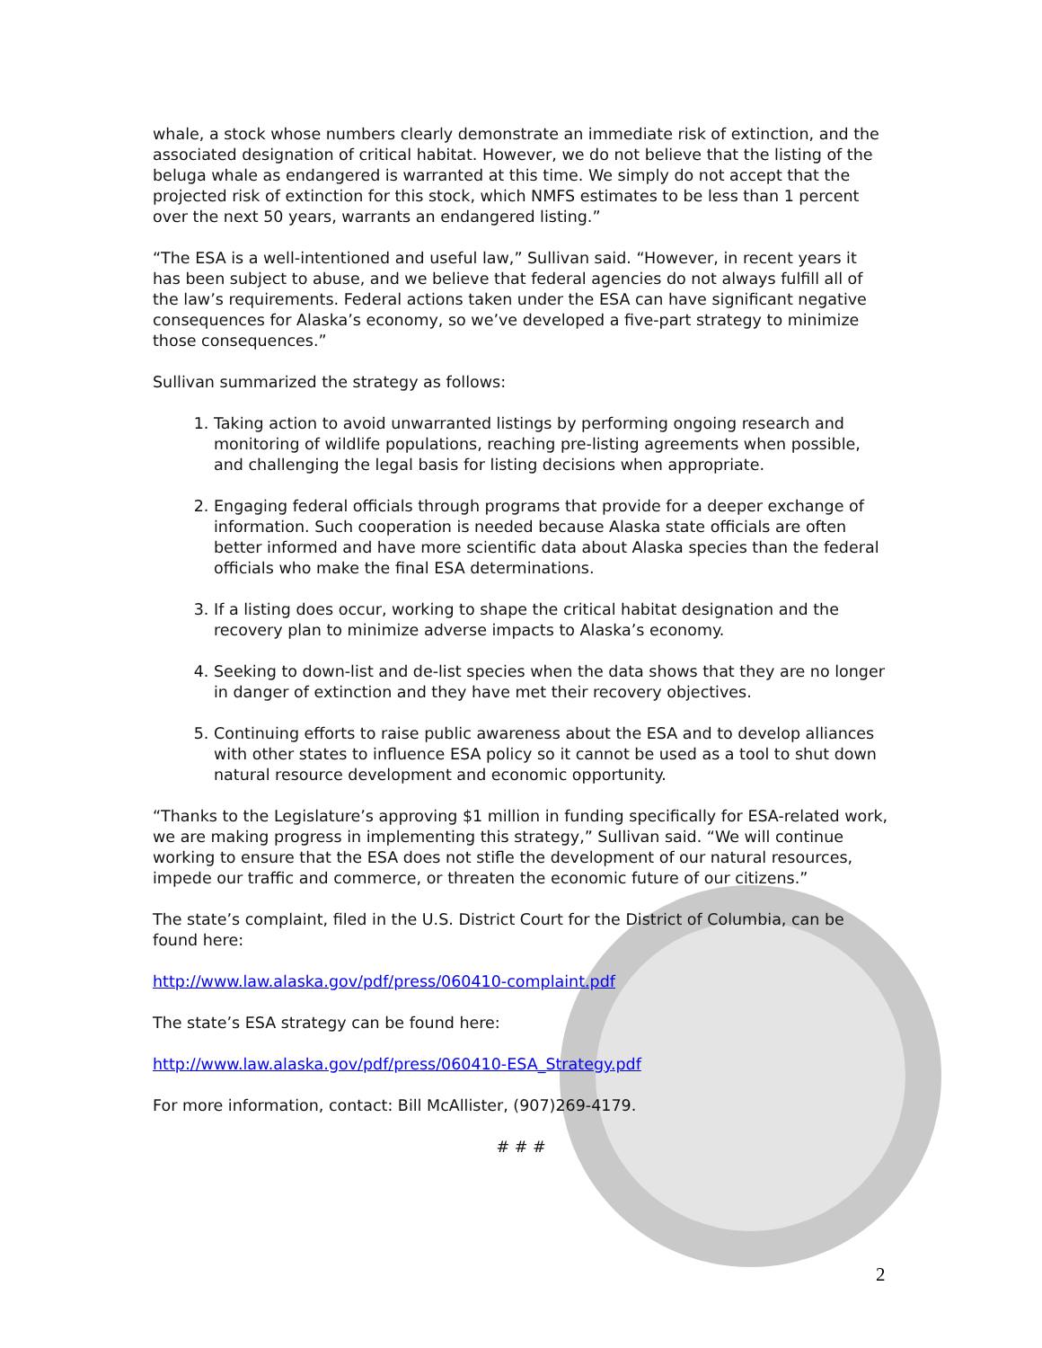whale, a stock whose numbers clearly demonstrate an immediate risk of extinction, and the associated designation of critical habitat. However, we do not believe that the listing of the beluga whale as endangered is warranted at this time. We simply do not accept that the projected risk of extinction for this stock, which NMFS estimates to be less than 1 percent over the next 50 years, warrants an endangered listing.”
“The ESA is a well-intentioned and useful law,” Sullivan said. “However, in recent years it has been subject to abuse, and we believe that federal agencies do not always fulfill all of the law’s requirements. Federal actions taken under the ESA can have significant negative consequences for Alaska’s economy, so we’ve developed a five-part strategy to minimize those consequences.”
Sullivan summarized the strategy as follows:
1. Taking action to avoid unwarranted listings by performing ongoing research and monitoring of wildlife populations, reaching pre-listing agreements when possible, and challenging the legal basis for listing decisions when appropriate.
2. Engaging federal officials through programs that provide for a deeper exchange of information. Such cooperation is needed because Alaska state officials are often better informed and have more scientific data about Alaska species than the federal officials who make the final ESA determinations.
3. If a listing does occur, working to shape the critical habitat designation and the recovery plan to minimize adverse impacts to Alaska’s economy.
4. Seeking to down-list and de-list species when the data shows that they are no longer in danger of extinction and they have met their recovery objectives.
5. Continuing efforts to raise public awareness about the ESA and to develop alliances with other states to influence ESA policy so it cannot be used as a tool to shut down natural resource development and economic opportunity.
“Thanks to the Legislature’s approving $1 million in funding specifically for ESA-related work, we are making progress in implementing this strategy,” Sullivan said. “We will continue working to ensure that the ESA does not stifle the development of our natural resources, impede our traffic and commerce, or threaten the economic future of our citizens.”
The state’s complaint, filed in the U.S. District Court for the District of Columbia, can be found here:
http://www.law.alaska.gov/pdf/press/060410-complaint.pdf
The state’s ESA strategy can be found here:
http://www.law.alaska.gov/pdf/press/060410-ESA_Strategy.pdf
For more information, contact: Bill McAllister, (907)269-4179.
# # #
2